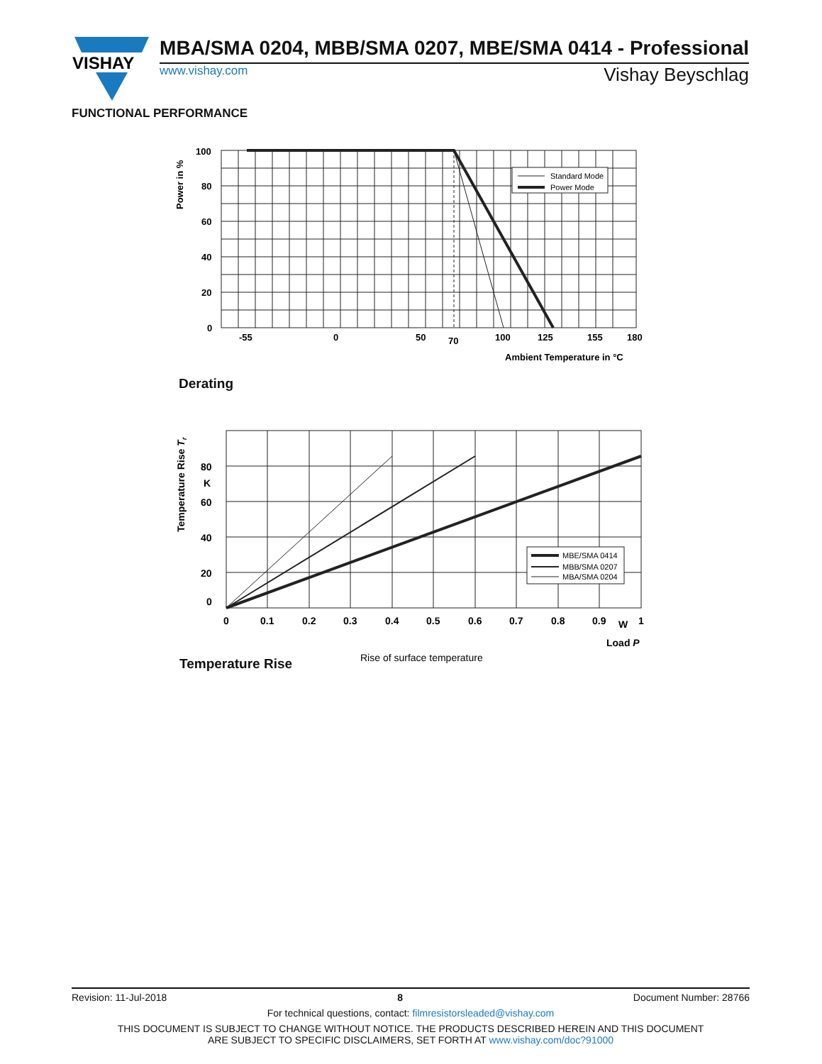VISHAY
MBA/SMA 0204, MBB/SMA 0207, MBE/SMA 0414 - Professional
www.vishay.com Vishay Beyschlag
FUNCTIONAL PERFORMANCE
Standard Mode
Power Mode
100
80
60
40
20
0
-55
0
50
70
100
125
155
180
Ambient Temperature in °C
Power in %
Derating
MBE/SMA 0414
MBB/SMA 0207
MBA/SMA 0204
80
K
60
40
20
0
0
0.1
0.2
0.3
0.4
0.5
0.6
0.7
0.8
0.9
W
1
Load P
Rise of surface temperature
Temperature Rise Tr
Temperature Rise
Revision: 11-Jul-2018 8 Document Number: 28766
For technical questions, contact: filmresistorsleaded@vishay.com
THIS DOCUMENT IS SUBJECT TO CHANGE WITHOUT NOTICE. THE PRODUCTS DESCRIBED HEREIN AND THIS DOCUMENT
ARE SUBJECT TO SPECIFIC DISCLAIMERS, SET FORTH AT www.vishay.com/doc?91000